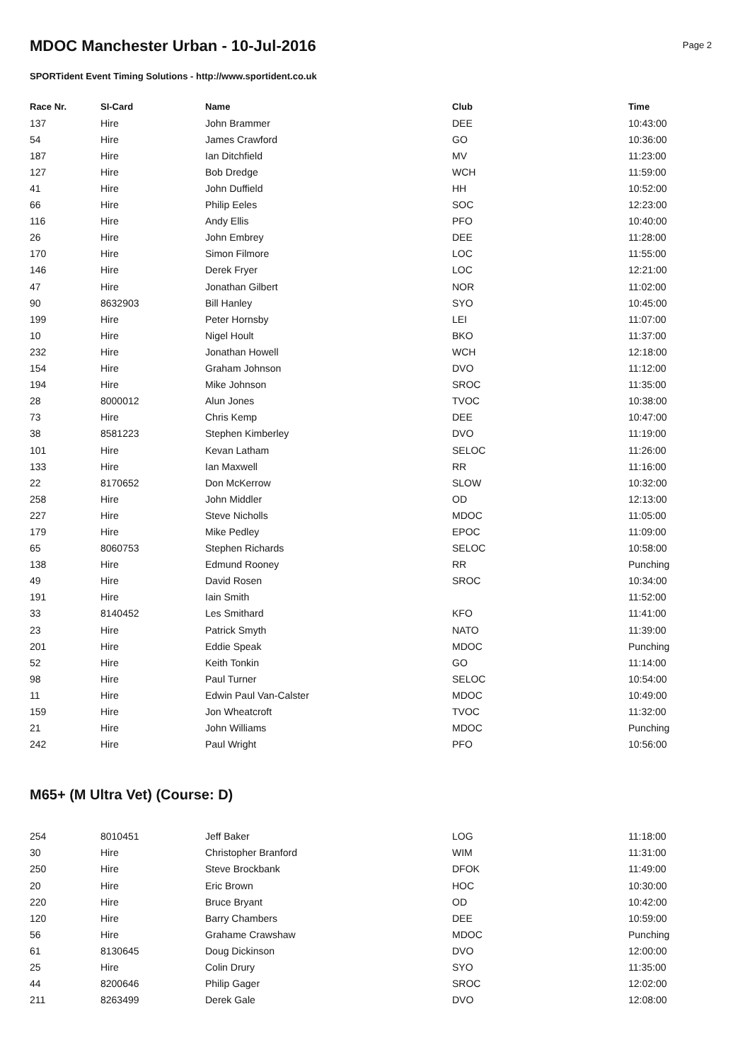Page 2
MDOC Manchester Urban - 10-Jul-2016
SPORTident Event Timing Solutions - http://www.sportident.co.uk
| Race Nr. | SI-Card | Name | Club | Time |
| --- | --- | --- | --- | --- |
| 137 | Hire | John Brammer | DEE | 10:43:00 |
| 54 | Hire | James Crawford | GO | 10:36:00 |
| 187 | Hire | Ian Ditchfield | MV | 11:23:00 |
| 127 | Hire | Bob Dredge | WCH | 11:59:00 |
| 41 | Hire | John Duffield | HH | 10:52:00 |
| 66 | Hire | Philip Eeles | SOC | 12:23:00 |
| 116 | Hire | Andy Ellis | PFO | 10:40:00 |
| 26 | Hire | John Embrey | DEE | 11:28:00 |
| 170 | Hire | Simon Filmore | LOC | 11:55:00 |
| 146 | Hire | Derek Fryer | LOC | 12:21:00 |
| 47 | Hire | Jonathan Gilbert | NOR | 11:02:00 |
| 90 | 8632903 | Bill Hanley | SYO | 10:45:00 |
| 199 | Hire | Peter Hornsby | LEI | 11:07:00 |
| 10 | Hire | Nigel Hoult | BKO | 11:37:00 |
| 232 | Hire | Jonathan Howell | WCH | 12:18:00 |
| 154 | Hire | Graham Johnson | DVO | 11:12:00 |
| 194 | Hire | Mike Johnson | SROC | 11:35:00 |
| 28 | 8000012 | Alun Jones | TVOC | 10:38:00 |
| 73 | Hire | Chris Kemp | DEE | 10:47:00 |
| 38 | 8581223 | Stephen Kimberley | DVO | 11:19:00 |
| 101 | Hire | Kevan Latham | SELOC | 11:26:00 |
| 133 | Hire | Ian Maxwell | RR | 11:16:00 |
| 22 | 8170652 | Don McKerrow | SLOW | 10:32:00 |
| 258 | Hire | John Middler | OD | 12:13:00 |
| 227 | Hire | Steve Nicholls | MDOC | 11:05:00 |
| 179 | Hire | Mike Pedley | EPOC | 11:09:00 |
| 65 | 8060753 | Stephen Richards | SELOC | 10:58:00 |
| 138 | Hire | Edmund Rooney | RR | Punching |
| 49 | Hire | David Rosen | SROC | 10:34:00 |
| 191 | Hire | Iain Smith | | 11:52:00 |
| 33 | 8140452 | Les Smithard | KFO | 11:41:00 |
| 23 | Hire | Patrick Smyth | NATO | 11:39:00 |
| 201 | Hire | Eddie Speak | MDOC | Punching |
| 52 | Hire | Keith Tonkin | GO | 11:14:00 |
| 98 | Hire | Paul Turner | SELOC | 10:54:00 |
| 11 | Hire | Edwin Paul Van-Calster | MDOC | 10:49:00 |
| 159 | Hire | Jon Wheatcroft | TVOC | 11:32:00 |
| 21 | Hire | John Williams | MDOC | Punching |
| 242 | Hire | Paul Wright | PFO | 10:56:00 |
M65+ (M Ultra Vet) (Course: D)
| 254 | 8010451 | Jeff Baker | LOG | 11:18:00 |
| 30 | Hire | Christopher Branford | WIM | 11:31:00 |
| 250 | Hire | Steve Brockbank | DFOK | 11:49:00 |
| 20 | Hire | Eric Brown | HOC | 10:30:00 |
| 220 | Hire | Bruce Bryant | OD | 10:42:00 |
| 120 | Hire | Barry Chambers | DEE | 10:59:00 |
| 56 | Hire | Grahame Crawshaw | MDOC | Punching |
| 61 | 8130645 | Doug Dickinson | DVO | 12:00:00 |
| 25 | Hire | Colin Drury | SYO | 11:35:00 |
| 44 | 8200646 | Philip Gager | SROC | 12:02:00 |
| 211 | 8263499 | Derek Gale | DVO | 12:08:00 |